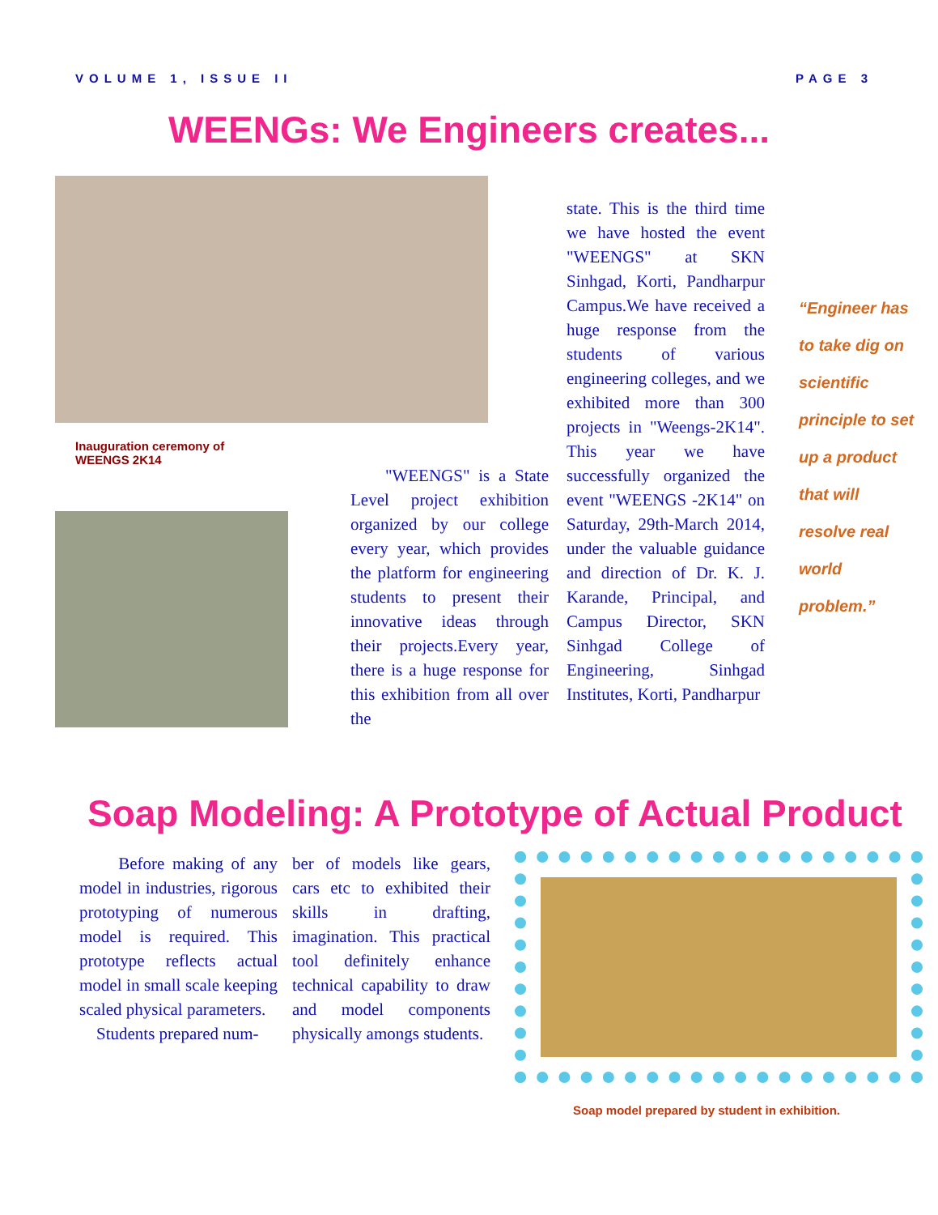VOLUME 1, ISSUE II PAGE 3
WEENGs: We Engineers creates...
Inauguration ceremony of WEENGS 2K14
"WEENGS" is a State Level project exhibition organized by our college every year, which provides the platform for engineering students to present their innovative ideas through their projects.Every year, there is a huge response for this exhibition from all over the
state. This is the third time we have hosted the event "WEENGS" at SKN Sinhgad, Korti, Pandharpur Campus.We have received a huge response from the students of various engineering colleges, and we exhibited more than 300 projects in "Weengs-2K14". This year we have successfully organized the event "WEENGS -2K14" on Saturday, 29th-March 2014, under the valuable guidance and direction of Dr. K. J. Karande, Principal, and Campus Director, SKN Sinhgad College of Engineering, Sinhgad Institutes, Korti, Pandharpur
“Engineer has to take dig on scientific principle to set up a product that will resolve real world problem.”
Soap Modeling: A Prototype of Actual Product
Before making of any model in industries, rigorous prototyping of numerous model is required. This prototype reflects actual model in small scale keeping scaled physical parameters.
Students prepared num-
ber of models like gears, cars etc to exhibited their skills in drafting, imagination. This practical tool definitely enhance technical capability to draw and model components physically amongs students.
Soap model prepared by student in exhibition.